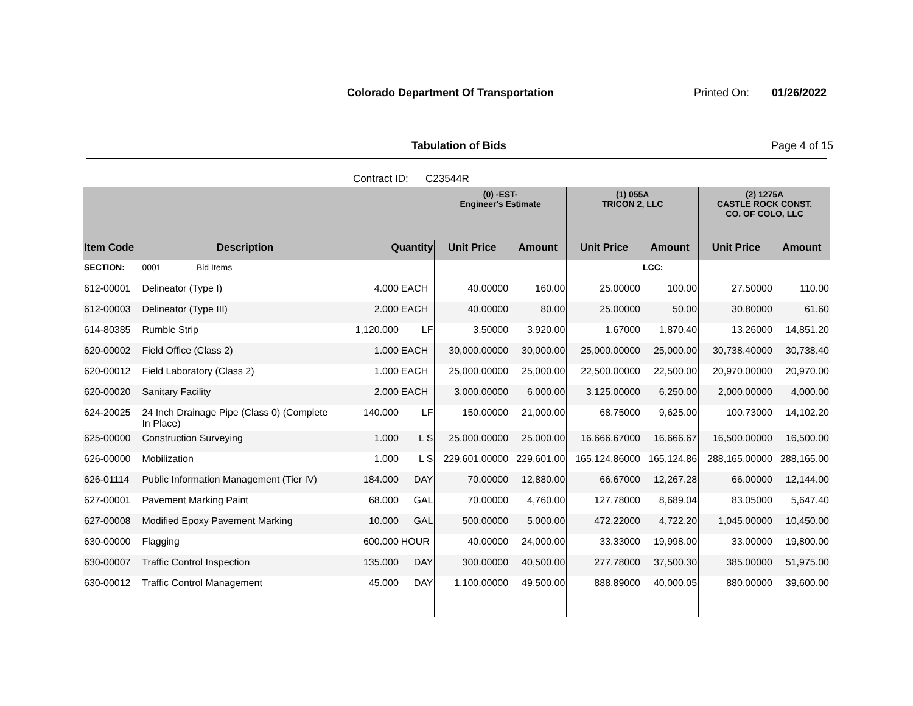Colorado Department Of Transportation
Printed On: 01/26/2022
Tabulation of Bids Page 4 of 15
Contract ID: C23544R
| | | | | (0) -EST- Engineer's Estimate | | (1) 055A TRICON 2, LLC | | (2) 1275A CASTLE ROCK CONST. CO. OF COLO, LLC | |
| --- | --- | --- | --- | --- | --- | --- | --- | --- | --- |
| Item Code | Description | Quantity | | Unit Price | Amount | Unit Price | Amount | Unit Price | Amount |
| SECTION: | 0001 Bid Items | | | | | | LCC: | | |
| 612-00001 | Delineator (Type I) | 4.000 | EACH | 40.00000 | 160.00 | 25.00000 | 100.00 | 27.50000 | 110.00 |
| 612-00003 | Delineator (Type III) | 2.000 | EACH | 40.00000 | 80.00 | 25.00000 | 50.00 | 30.80000 | 61.60 |
| 614-80385 | Rumble Strip | 1,120.000 | LF | 3.50000 | 3,920.00 | 1.67000 | 1,870.40 | 13.26000 | 14,851.20 |
| 620-00002 | Field Office (Class 2) | 1.000 | EACH | 30,000.00000 | 30,000.00 | 25,000.00000 | 25,000.00 | 30,738.40000 | 30,738.40 |
| 620-00012 | Field Laboratory (Class 2) | 1.000 | EACH | 25,000.00000 | 25,000.00 | 22,500.00000 | 22,500.00 | 20,970.00000 | 20,970.00 |
| 620-00020 | Sanitary Facility | 2.000 | EACH | 3,000.00000 | 6,000.00 | 3,125.00000 | 6,250.00 | 2,000.00000 | 4,000.00 |
| 624-20025 | 24 Inch Drainage Pipe (Class 0) (Complete In Place) | 140.000 | LF | 150.00000 | 21,000.00 | 68.75000 | 9,625.00 | 100.73000 | 14,102.20 |
| 625-00000 | Construction Surveying | 1.000 | L S | 25,000.00000 | 25,000.00 | 16,666.67000 | 16,666.67 | 16,500.00000 | 16,500.00 |
| 626-00000 | Mobilization | 1.000 | L S | 229,601.00000 | 229,601.00 | 165,124.86000 | 165,124.86 | 288,165.00000 | 288,165.00 |
| 626-01114 | Public Information Management (Tier IV) | 184.000 | DAY | 70.00000 | 12,880.00 | 66.67000 | 12,267.28 | 66.00000 | 12,144.00 |
| 627-00001 | Pavement Marking Paint | 68.000 | GAL | 70.00000 | 4,760.00 | 127.78000 | 8,689.04 | 83.05000 | 5,647.40 |
| 627-00008 | Modified Epoxy Pavement Marking | 10.000 | GAL | 500.00000 | 5,000.00 | 472.22000 | 4,722.20 | 1,045.00000 | 10,450.00 |
| 630-00000 | Flagging | 600.000 | HOUR | 40.00000 | 24,000.00 | 33.33000 | 19,998.00 | 33.00000 | 19,800.00 |
| 630-00007 | Traffic Control Inspection | 135.000 | DAY | 300.00000 | 40,500.00 | 277.78000 | 37,500.30 | 385.00000 | 51,975.00 |
| 630-00012 | Traffic Control Management | 45.000 | DAY | 1,100.00000 | 49,500.00 | 888.89000 | 40,000.05 | 880.00000 | 39,600.00 |